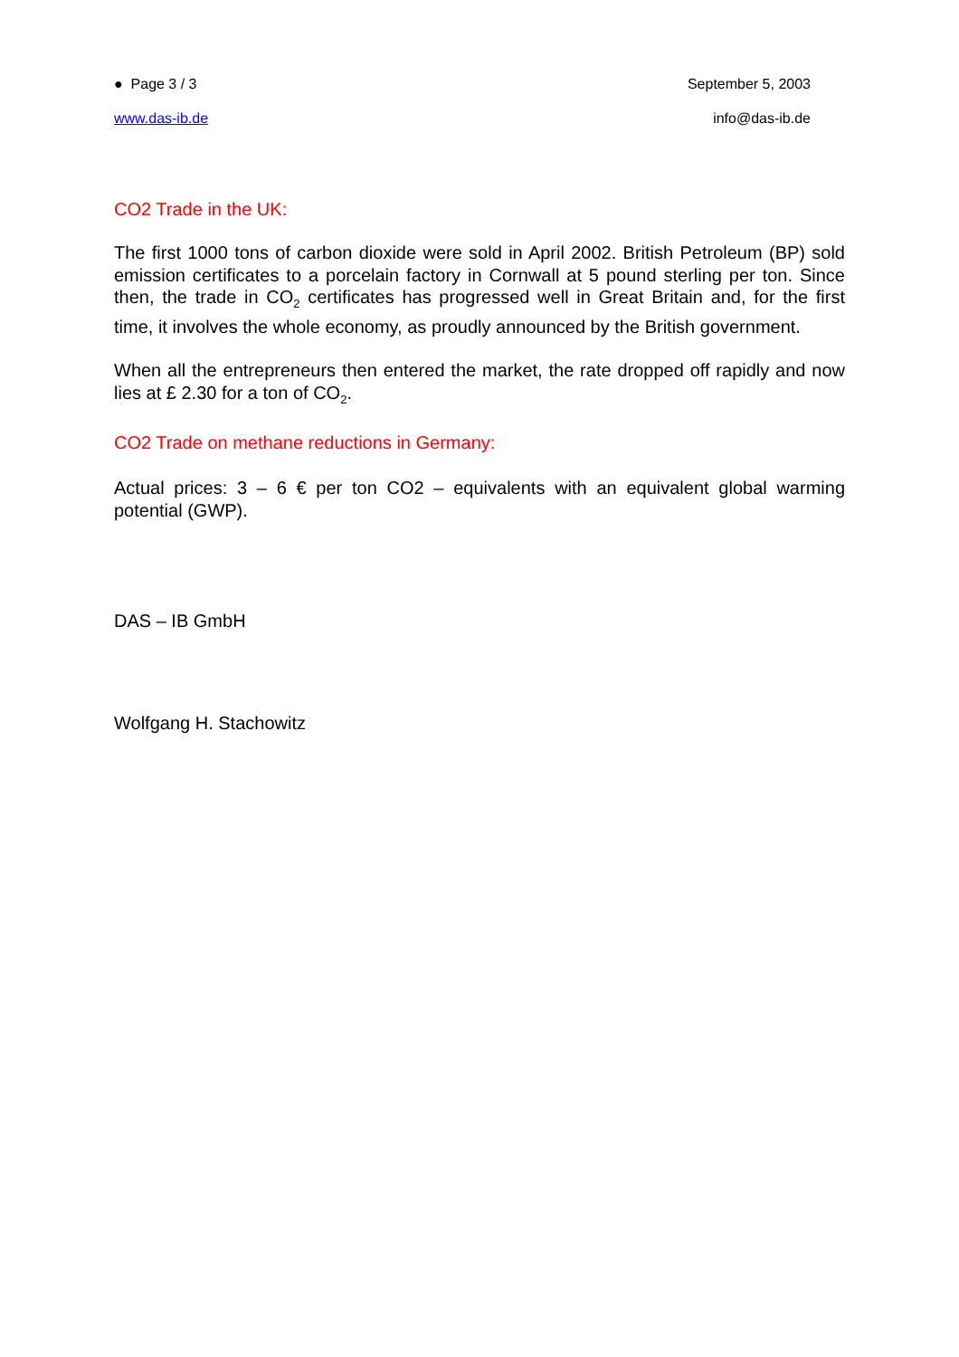● Page 3 / 3 September 5, 2003
www.das-ib.de info@das-ib.de
CO2 Trade in the UK:
The first 1000 tons of carbon dioxide were sold in April 2002. British Petroleum (BP) sold emission certificates to a porcelain factory in Cornwall at 5 pound sterling per ton. Since then, the trade in CO<sub>2</sub> certificates has progressed well in Great Britain and, for the first time, it involves the whole economy, as proudly announced by the British government.
When all the entrepreneurs then entered the market, the rate dropped off rapidly and now lies at £ 2.30 for a ton of CO<sub>2</sub>.
CO2 Trade on methane reductions in Germany:
Actual prices: 3 – 6 € per ton CO2 – equivalents with an equivalent global warming potential (GWP).
DAS – IB GmbH
Wolfgang H. Stachowitz